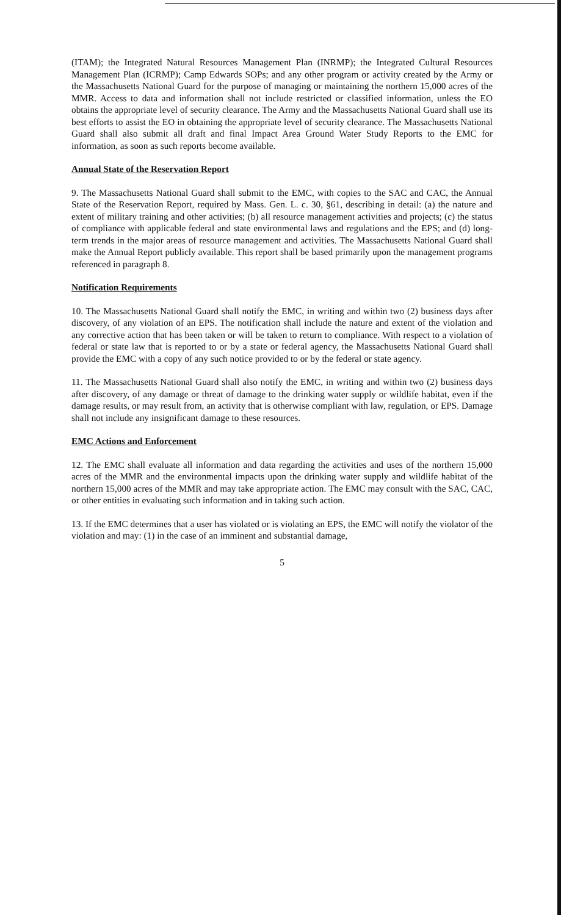(ITAM); the Integrated Natural Resources Management Plan (INRMP); the Integrated Cultural Resources Management Plan (ICRMP); Camp Edwards SOPs; and any other program or activity created by the Army or the Massachusetts National Guard for the purpose of managing or maintaining the northern 15,000 acres of the MMR. Access to data and information shall not include restricted or classified information, unless the EO obtains the appropriate level of security clearance. The Army and the Massachusetts National Guard shall use its best efforts to assist the EO in obtaining the appropriate level of security clearance. The Massachusetts National Guard shall also submit all draft and final Impact Area Ground Water Study Reports to the EMC for information, as soon as such reports become available.
Annual State of the Reservation Report
9. The Massachusetts National Guard shall submit to the EMC, with copies to the SAC and CAC, the Annual State of the Reservation Report, required by Mass. Gen. L. c. 30, §61, describing in detail: (a) the nature and extent of military training and other activities; (b) all resource management activities and projects; (c) the status of compliance with applicable federal and state environmental laws and regulations and the EPS; and (d) long-term trends in the major areas of resource management and activities. The Massachusetts National Guard shall make the Annual Report publicly available. This report shall be based primarily upon the management programs referenced in paragraph 8.
Notification Requirements
10. The Massachusetts National Guard shall notify the EMC, in writing and within two (2) business days after discovery, of any violation of an EPS. The notification shall include the nature and extent of the violation and any corrective action that has been taken or will be taken to return to compliance. With respect to a violation of federal or state law that is reported to or by a state or federal agency, the Massachusetts National Guard shall provide the EMC with a copy of any such notice provided to or by the federal or state agency.
11. The Massachusetts National Guard shall also notify the EMC, in writing and within two (2) business days after discovery, of any damage or threat of damage to the drinking water supply or wildlife habitat, even if the damage results, or may result from, an activity that is otherwise compliant with law, regulation, or EPS. Damage shall not include any insignificant damage to these resources.
EMC Actions and Enforcement
12. The EMC shall evaluate all information and data regarding the activities and uses of the northern 15,000 acres of the MMR and the environmental impacts upon the drinking water supply and wildlife habitat of the northern 15,000 acres of the MMR and may take appropriate action. The EMC may consult with the SAC, CAC, or other entities in evaluating such information and in taking such action.
13. If the EMC determines that a user has violated or is violating an EPS, the EMC will notify the violator of the violation and may: (1) in the case of an imminent and substantial damage,
5